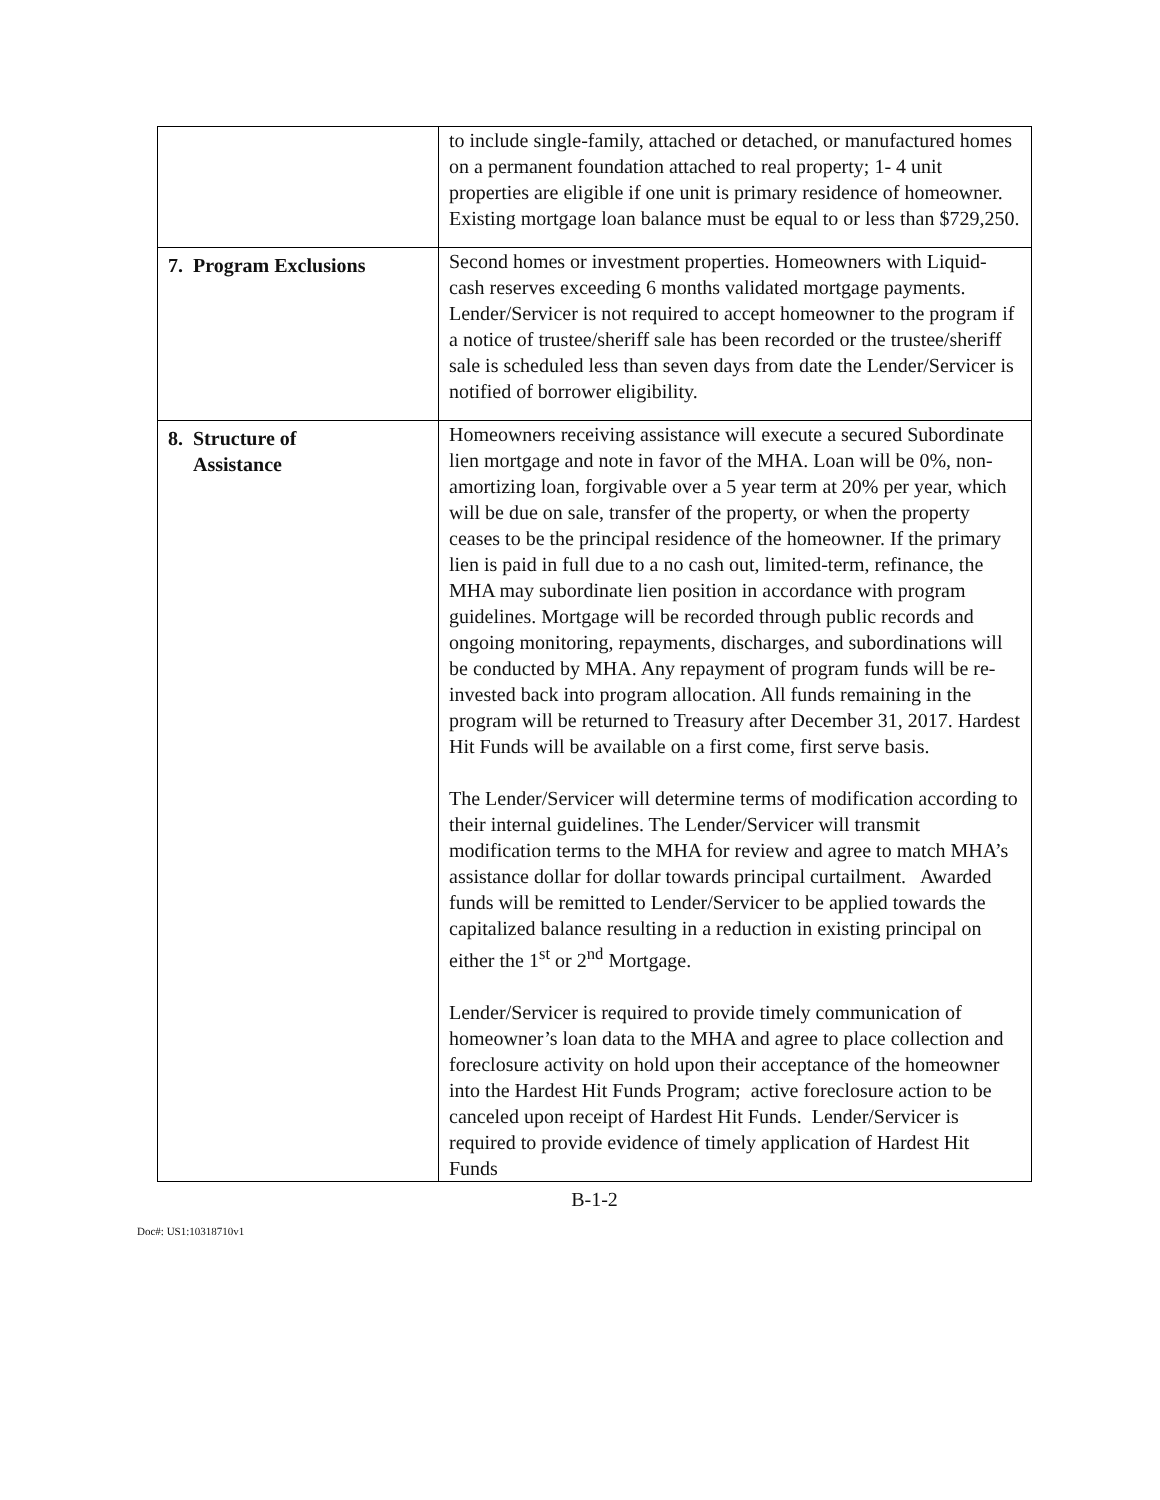| | to include single-family, attached or detached, or manufactured homes on a permanent foundation attached to real property; 1- 4 unit properties are eligible if one unit is primary residence of homeowner. Existing mortgage loan balance must be equal to or less than $729,250. |
| 7. Program Exclusions | Second homes or investment properties. Homeowners with Liquid- cash reserves exceeding 6 months validated mortgage payments. Lender/Servicer is not required to accept homeowner to the program if a notice of trustee/sheriff sale has been recorded or the trustee/sheriff sale is scheduled less than seven days from date the Lender/Servicer is notified of borrower eligibility. |
| 8. Structure of Assistance | Homeowners receiving assistance will execute a secured Subordinate lien mortgage and note in favor of the MHA. Loan will be 0%, non-amortizing loan, forgivable over a 5 year term at 20% per year, which will be due on sale, transfer of the property, or when the property ceases to be the principal residence of the homeowner. If the primary lien is paid in full due to a no cash out, limited-term, refinance, the MHA may subordinate lien position in accordance with program guidelines. Mortgage will be recorded through public records and ongoing monitoring, repayments, discharges, and subordinations will be conducted by MHA. Any repayment of program funds will be re-invested back into program allocation. All funds remaining in the program will be returned to Treasury after December 31, 2017. Hardest Hit Funds will be available on a first come, first serve basis. The Lender/Servicer will determine terms of modification according to their internal guidelines. The Lender/Servicer will transmit modification terms to the MHA for review and agree to match MHA’s assistance dollar for dollar towards principal curtailment. Awarded funds will be remitted to Lender/Servicer to be applied towards the capitalized balance resulting in a reduction in existing principal on either the 1<sup>st</sup> or 2<sup>nd</sup> Mortgage. Lender/Servicer is required to provide timely communication of homeowner’s loan data to the MHA and agree to place collection and foreclosure activity on hold upon their acceptance of the homeowner into the Hardest Hit Funds Program; active foreclosure action to be canceled upon receipt of Hardest Hit Funds. Lender/Servicer is required to provide evidence of timely application of Hardest Hit Funds |
B-1-2
Doc#: US1:10318710v1